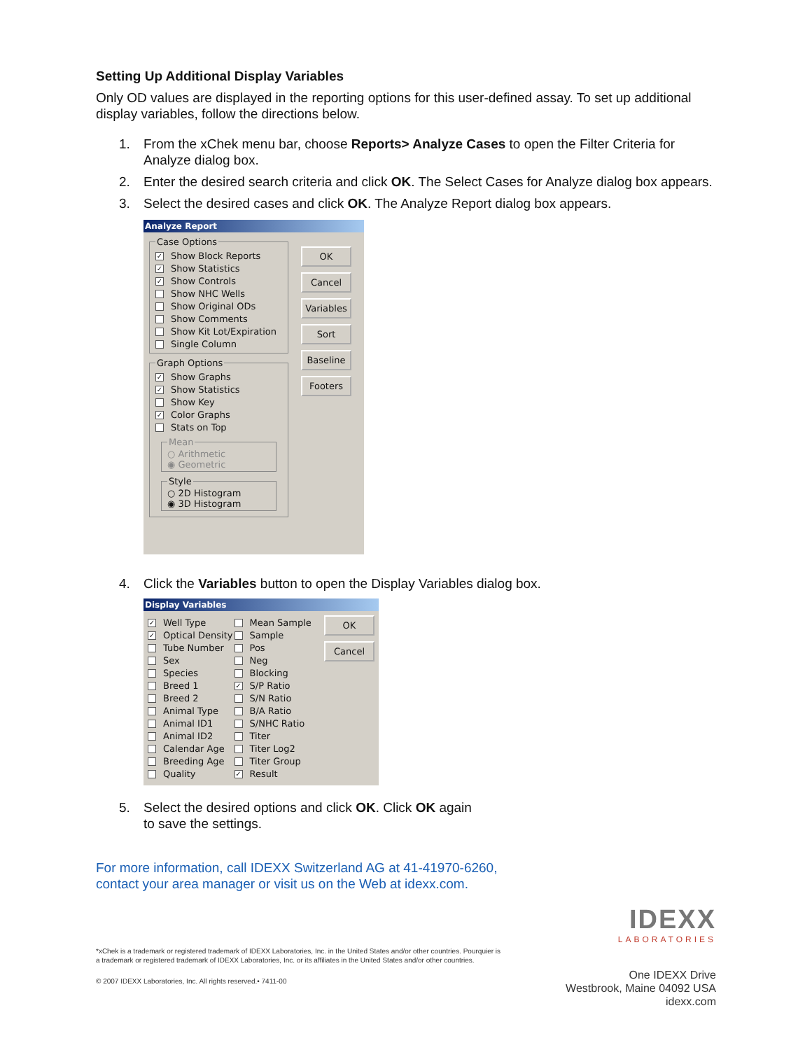Setting Up Additional Display Variables
Only OD values are displayed in the reporting options for this user-defined assay. To set up additional display variables, follow the directions below.
1. From the xChek menu bar, choose Reports> Analyze Cases to open the Filter Criteria for Analyze dialog box.
2. Enter the desired search criteria and click OK. The Select Cases for Analyze dialog box appears.
3. Select the desired cases and click OK. The Analyze Report dialog box appears.
Analyze Report
Case Options
✓ Show Block Reports
✓ Show Statistics
✓ Show Controls
Show NHC Wells
Show Original ODs
Show Comments
Show Kit Lot/Expiration
Single Column
Graph Options
✓ Show Graphs
✓ Show Statistics
Show Key
✓ Color Graphs
Stats on Top
Mean
○ Arithmetic
◉ Geometric
Style
○ 2D Histogram
◉ 3D Histogram
OK
Cancel
Variables
Sort
Baseline
Footers
4. Click the Variables button to open the Display Variables dialog box.
Display Variables
✓ Well Type
✓ Optical Density
Tube Number
Sex
Species
Breed 1
Breed 2
Animal Type
Animal ID1
Animal ID2
Calendar Age
Breeding Age
Quality
Mean Sample
Sample
Pos
Neg
Blocking
✓ S/P Ratio
S/N Ratio
B/A Ratio
S/NHC Ratio
Titer
Titer Log2
Titer Group
✓ Result
OK
Cancel
5. Select the desired options and click OK. Click OK again
to save the settings.
For more information, call IDEXX Switzerland AG at 41-41970-6260,
contact your area manager or visit us on the Web at idexx.com.
*xChek is a trademark or registered trademark of IDEXX Laboratories, Inc. in the United States and/or other countries. Pourquier is a trademark or registered trademark of IDEXX Laboratories, Inc. or its affiliates in the United States and/or other countries.
© 2007 IDEXX Laboratories, Inc. All rights reserved.• 7411-00
IDEXX
LABORATORIES
One IDEXX Drive
Westbrook, Maine 04092 USA
idexx.com